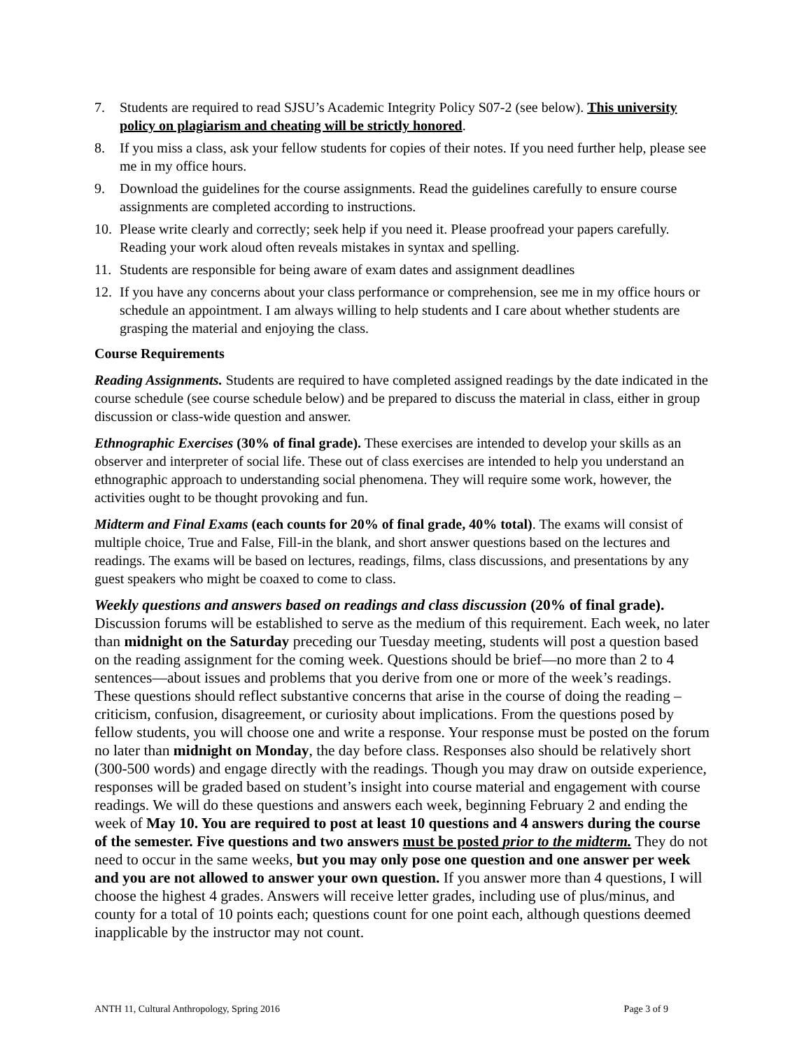7. Students are required to read SJSU’s Academic Integrity Policy S07-2 (see below). This university policy on plagiarism and cheating will be strictly honored.
8. If you miss a class, ask your fellow students for copies of their notes. If you need further help, please see me in my office hours.
9. Download the guidelines for the course assignments. Read the guidelines carefully to ensure course assignments are completed according to instructions.
10. Please write clearly and correctly; seek help if you need it. Please proofread your papers carefully. Reading your work aloud often reveals mistakes in syntax and spelling.
11. Students are responsible for being aware of exam dates and assignment deadlines
12. If you have any concerns about your class performance or comprehension, see me in my office hours or schedule an appointment. I am always willing to help students and I care about whether students are grasping the material and enjoying the class.
Course Requirements
Reading Assignments. Students are required to have completed assigned readings by the date indicated in the course schedule (see course schedule below) and be prepared to discuss the material in class, either in group discussion or class-wide question and answer.
Ethnographic Exercises (30% of final grade). These exercises are intended to develop your skills as an observer and interpreter of social life. These out of class exercises are intended to help you understand an ethnographic approach to understanding social phenomena. They will require some work, however, the activities ought to be thought provoking and fun.
Midterm and Final Exams (each counts for 20% of final grade, 40% total). The exams will consist of multiple choice, True and False, Fill-in the blank, and short answer questions based on the lectures and readings. The exams will be based on lectures, readings, films, class discussions, and presentations by any guest speakers who might be coaxed to come to class.
Weekly questions and answers based on readings and class discussion (20% of final grade). Discussion forums will be established to serve as the medium of this requirement. Each week, no later than midnight on the Saturday preceding our Tuesday meeting, students will post a question based on the reading assignment for the coming week. Questions should be brief—no more than 2 to 4 sentences—about issues and problems that you derive from one or more of the week’s readings. These questions should reflect substantive concerns that arise in the course of doing the reading – criticism, confusion, disagreement, or curiosity about implications. From the questions posed by fellow students, you will choose one and write a response. Your response must be posted on the forum no later than midnight on Monday, the day before class. Responses also should be relatively short (300-500 words) and engage directly with the readings. Though you may draw on outside experience, responses will be graded based on student’s insight into course material and engagement with course readings. We will do these questions and answers each week, beginning February 2 and ending the week of May 10. You are required to post at least 10 questions and 4 answers during the course of the semester. Five questions and two answers must be posted prior to the midterm. They do not need to occur in the same weeks, but you may only pose one question and one answer per week and you are not allowed to answer your own question. If you answer more than 4 questions, I will choose the highest 4 grades. Answers will receive letter grades, including use of plus/minus, and county for a total of 10 points each; questions count for one point each, although questions deemed inapplicable by the instructor may not count.
ANTH 11, Cultural Anthropology, Spring 2016 Page 3 of 9